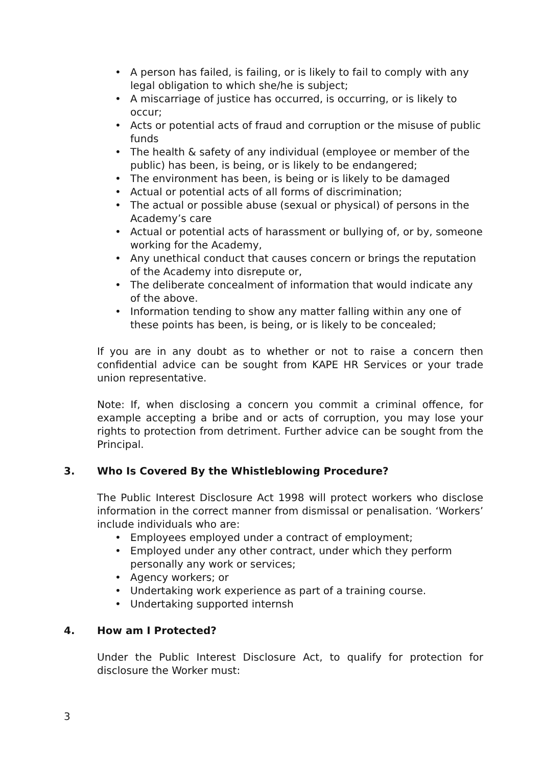• A person has failed, is failing, or is likely to fail to comply with any legal obligation to which she/he is subject;
• A miscarriage of justice has occurred, is occurring, or is likely to occur;
• Acts or potential acts of fraud and corruption or the misuse of public funds
• The health & safety of any individual (employee or member of the public) has been, is being, or is likely to be endangered;
• The environment has been, is being or is likely to be damaged
• Actual or potential acts of all forms of discrimination;
• The actual or possible abuse (sexual or physical) of persons in the Academy’s care
• Actual or potential acts of harassment or bullying of, or by, someone working for the Academy,
• Any unethical conduct that causes concern or brings the reputation of the Academy into disrepute or,
• The deliberate concealment of information that would indicate any of the above.
• Information tending to show any matter falling within any one of these points has been, is being, or is likely to be concealed;
If you are in any doubt as to whether or not to raise a concern then confidential advice can be sought from KAPE HR Services or your trade union representative.
Note: If, when disclosing a concern you commit a criminal offence, for example accepting a bribe and or acts of corruption, you may lose your rights to protection from detriment. Further advice can be sought from the Principal.
3. Who Is Covered By the Whistleblowing Procedure?
The Public Interest Disclosure Act 1998 will protect workers who disclose information in the correct manner from dismissal or penalisation. ‘Workers’ include individuals who are:
• Employees employed under a contract of employment;
• Employed under any other contract, under which they perform personally any work or services;
• Agency workers; or
• Undertaking work experience as part of a training course.
• Undertaking supported internsh
4. How am I Protected?
Under the Public Interest Disclosure Act, to qualify for protection for disclosure the Worker must:
3